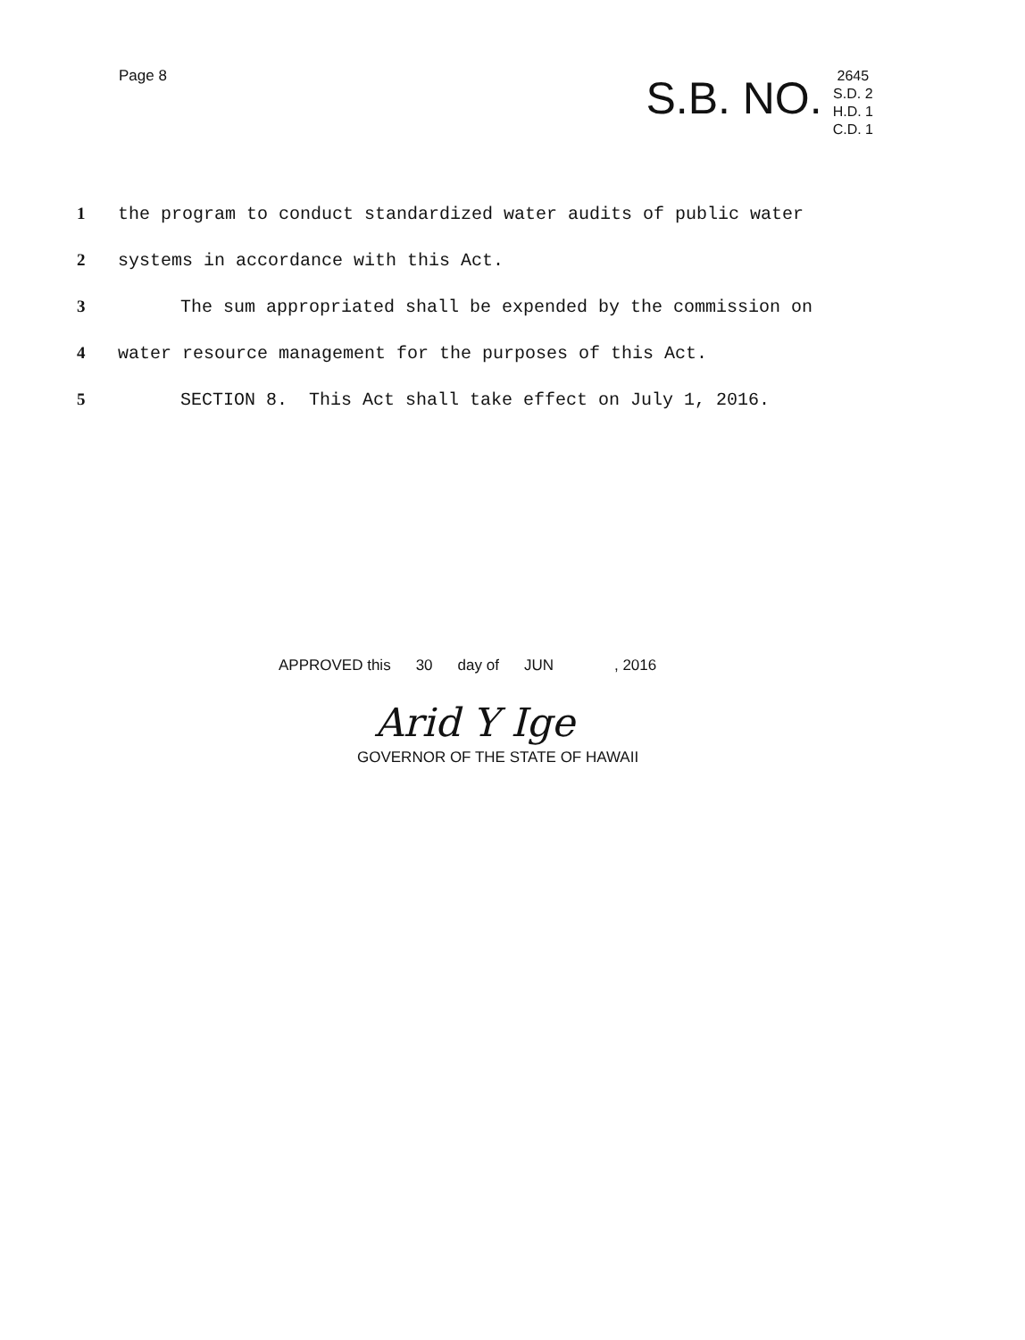Page 8
S.B. NO.
2645
S.D. 2
H.D. 1
C.D. 1
1 the program to conduct standardized water audits of public water
2 systems in accordance with this Act.
3 The sum appropriated shall be expended by the commission on
4 water resource management for the purposes of this Act.
5 SECTION 8. This Act shall take effect on July 1, 2016.
APPROVED this 30 day of JUN, 2016
Arid Y Ige
GOVERNOR OF THE STATE OF HAWAII